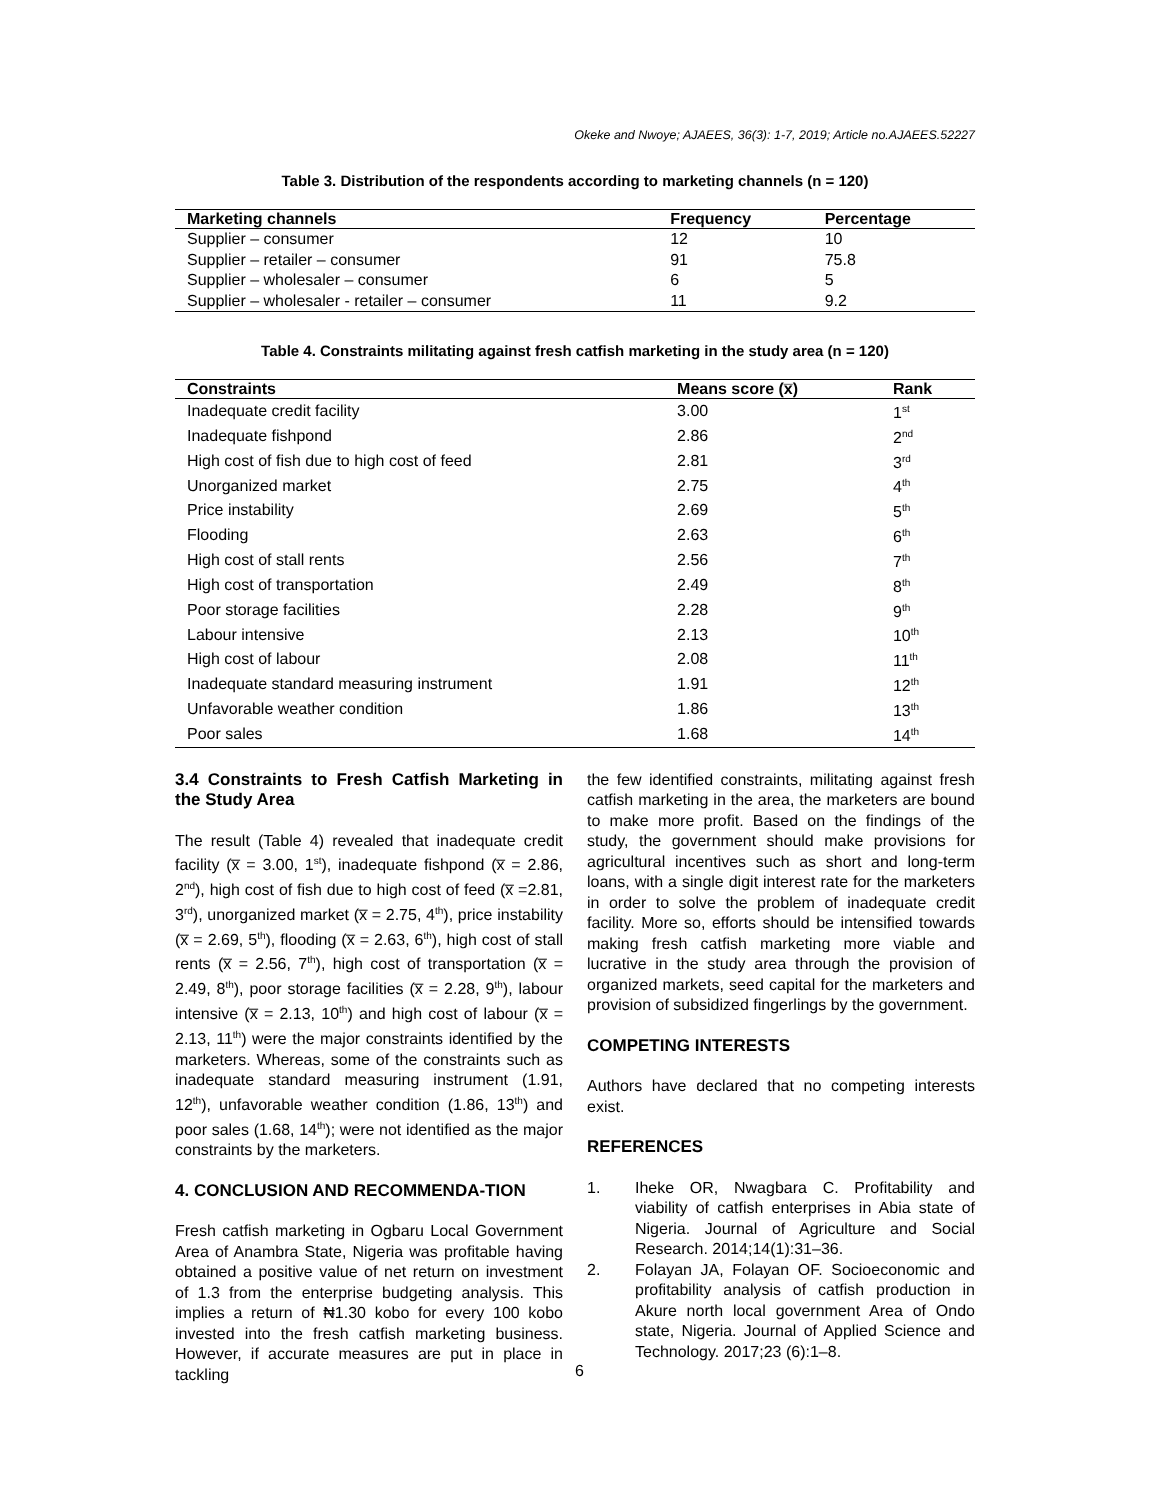Okeke and Nwoye; AJAEES, 36(3): 1-7, 2019; Article no.AJAEES.52227
Table 3. Distribution of the respondents according to marketing channels (n = 120)
| Marketing channels | Frequency | Percentage |
| --- | --- | --- |
| Supplier – consumer | 12 | 10 |
| Supplier – retailer – consumer | 91 | 75.8 |
| Supplier – wholesaler – consumer | 6 | 5 |
| Supplier – wholesaler - retailer – consumer | 11 | 9.2 |
Table 4. Constraints militating against fresh catfish marketing in the study area (n = 120)
| Constraints | Means score (x̅) | Rank |
| --- | --- | --- |
| Inadequate credit facility | 3.00 | 1<sup>st</sup> |
| Inadequate fishpond | 2.86 | 2<sup>nd</sup> |
| High cost of fish due to high cost of feed | 2.81 | 3<sup>rd</sup> |
| Unorganized market | 2.75 | 4<sup>th</sup> |
| Price instability | 2.69 | 5<sup>th</sup> |
| Flooding | 2.63 | 6<sup>th</sup> |
| High cost of stall rents | 2.56 | 7<sup>th</sup> |
| High cost of transportation | 2.49 | 8<sup>th</sup> |
| Poor storage facilities | 2.28 | 9<sup>th</sup> |
| Labour intensive | 2.13 | 10<sup>th</sup> |
| High cost of labour | 2.08 | 11<sup>th</sup> |
| Inadequate standard measuring instrument | 1.91 | 12<sup>th</sup> |
| Unfavorable weather condition | 1.86 | 13<sup>th</sup> |
| Poor sales | 1.68 | 14<sup>th</sup> |
3.4 Constraints to Fresh Catfish Marketing in the Study Area
The result (Table 4) revealed that inadequate credit facility (x̅ = 3.00, 1<sup>st</sup>), inadequate fishpond (x̅ = 2.86, 2<sup>nd</sup>), high cost of fish due to high cost of feed (x̅ =2.81, 3<sup>rd</sup>), unorganized market (x̅ = 2.75, 4<sup>th</sup>), price instability (x̅ = 2.69, 5<sup>th</sup>), flooding (x̅ = 2.63, 6<sup>th</sup>), high cost of stall rents (x̅ = 2.56, 7<sup>th</sup>), high cost of transportation (x̅ = 2.49, 8<sup>th</sup>), poor storage facilities (x̅ = 2.28, 9<sup>th</sup>), labour intensive (x̅ = 2.13, 10<sup>th</sup>) and high cost of labour (x̅ = 2.13, 11<sup>th</sup>) were the major constraints identified by the marketers. Whereas, some of the constraints such as inadequate standard measuring instrument (1.91, 12<sup>th</sup>), unfavorable weather condition (1.86, 13<sup>th</sup>) and poor sales (1.68, 14<sup>th</sup>); were not identified as the major constraints by the marketers.
4. CONCLUSION AND RECOMMENDA-TION
Fresh catfish marketing in Ogbaru Local Government Area of Anambra State, Nigeria was profitable having obtained a positive value of net return on investment of 1.3 from the enterprise budgeting analysis. This implies a return of ₦1.30 kobo for every 100 kobo invested into the fresh catfish marketing business. However, if accurate measures are put in place in tackling
the few identified constraints, militating against fresh catfish marketing in the area, the marketers are bound to make more profit. Based on the findings of the study, the government should make provisions for agricultural incentives such as short and long-term loans, with a single digit interest rate for the marketers in order to solve the problem of inadequate credit facility. More so, efforts should be intensified towards making fresh catfish marketing more viable and lucrative in the study area through the provision of organized markets, seed capital for the marketers and provision of subsidized fingerlings by the government.
COMPETING INTERESTS
Authors have declared that no competing interests exist.
REFERENCES
1. Iheke OR, Nwagbara C. Profitability and viability of catfish enterprises in Abia state of Nigeria. Journal of Agriculture and Social Research. 2014;14(1):31–36.
2. Folayan JA, Folayan OF. Socioeconomic and profitability analysis of catfish production in Akure north local government Area of Ondo state, Nigeria. Journal of Applied Science and Technology. 2017;23 (6):1–8.
6